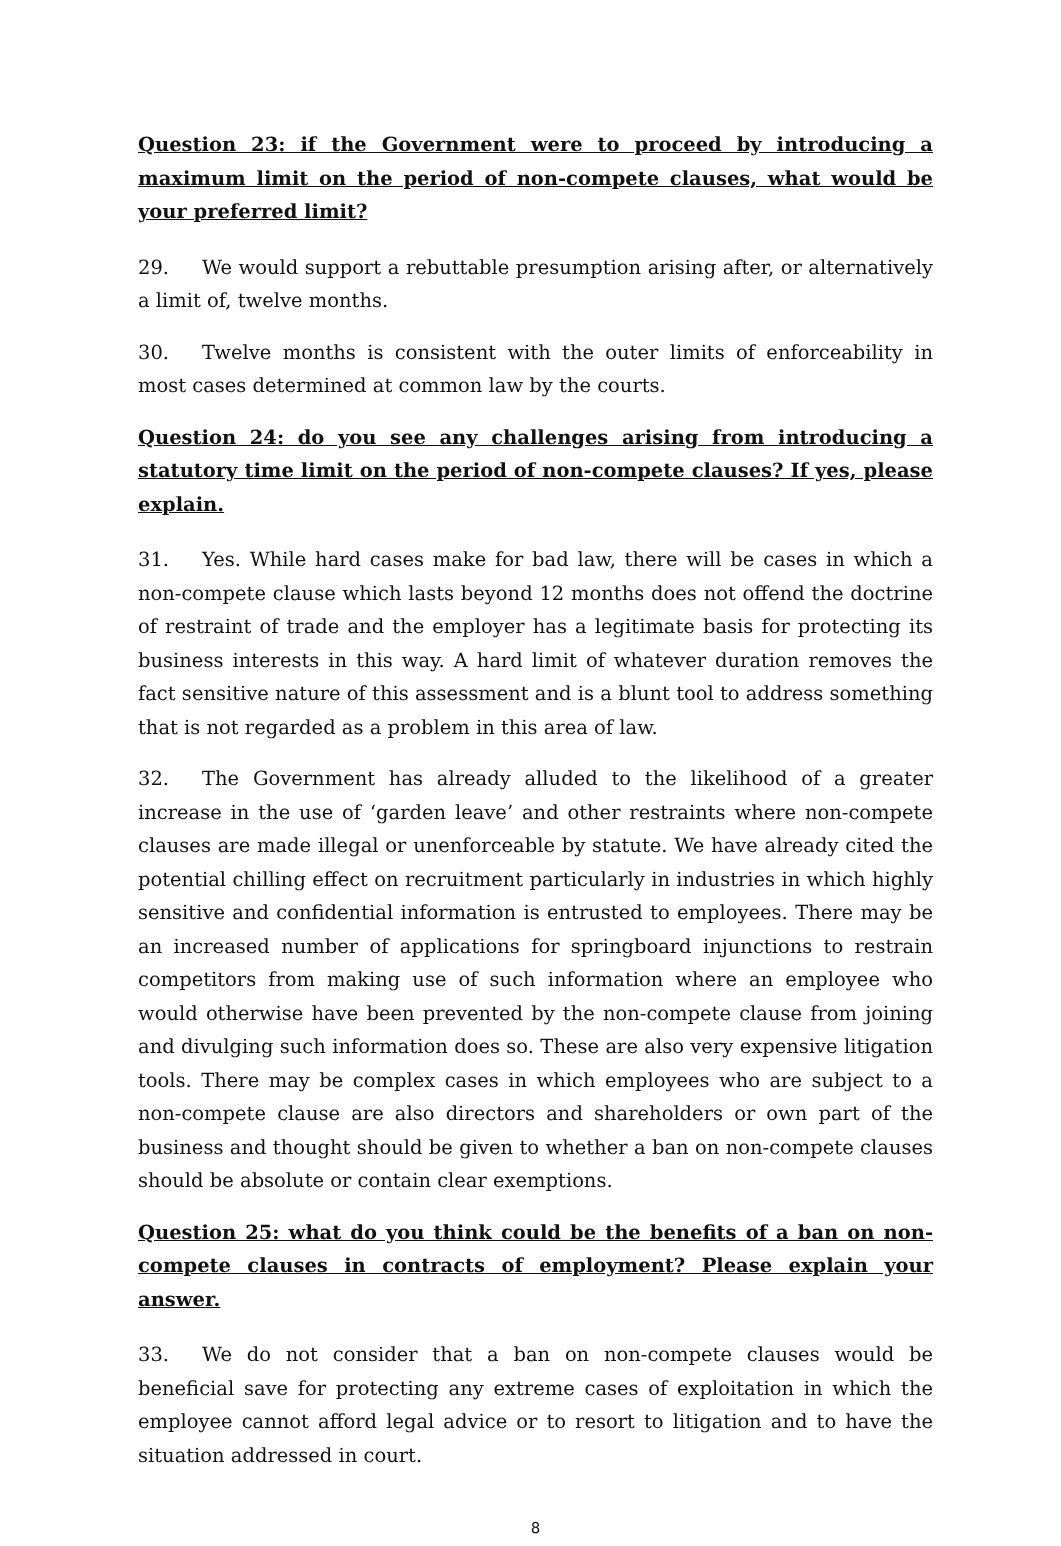Question 23: if the Government were to proceed by introducing a maximum limit on the period of non-compete clauses, what would be your preferred limit?
29. We would support a rebuttable presumption arising after, or alternatively a limit of, twelve months.
30. Twelve months is consistent with the outer limits of enforceability in most cases determined at common law by the courts.
Question 24: do you see any challenges arising from introducing a statutory time limit on the period of non-compete clauses? If yes, please explain.
31. Yes. While hard cases make for bad law, there will be cases in which a non-compete clause which lasts beyond 12 months does not offend the doctrine of restraint of trade and the employer has a legitimate basis for protecting its business interests in this way. A hard limit of whatever duration removes the fact sensitive nature of this assessment and is a blunt tool to address something that is not regarded as a problem in this area of law.
32. The Government has already alluded to the likelihood of a greater increase in the use of ‘garden leave’ and other restraints where non-compete clauses are made illegal or unenforceable by statute. We have already cited the potential chilling effect on recruitment particularly in industries in which highly sensitive and confidential information is entrusted to employees. There may be an increased number of applications for springboard injunctions to restrain competitors from making use of such information where an employee who would otherwise have been prevented by the non-compete clause from joining and divulging such information does so. These are also very expensive litigation tools. There may be complex cases in which employees who are subject to a non-compete clause are also directors and shareholders or own part of the business and thought should be given to whether a ban on non-compete clauses should be absolute or contain clear exemptions.
Question 25: what do you think could be the benefits of a ban on non-compete clauses in contracts of employment? Please explain your answer.
33. We do not consider that a ban on non-compete clauses would be beneficial save for protecting any extreme cases of exploitation in which the employee cannot afford legal advice or to resort to litigation and to have the situation addressed in court.
8